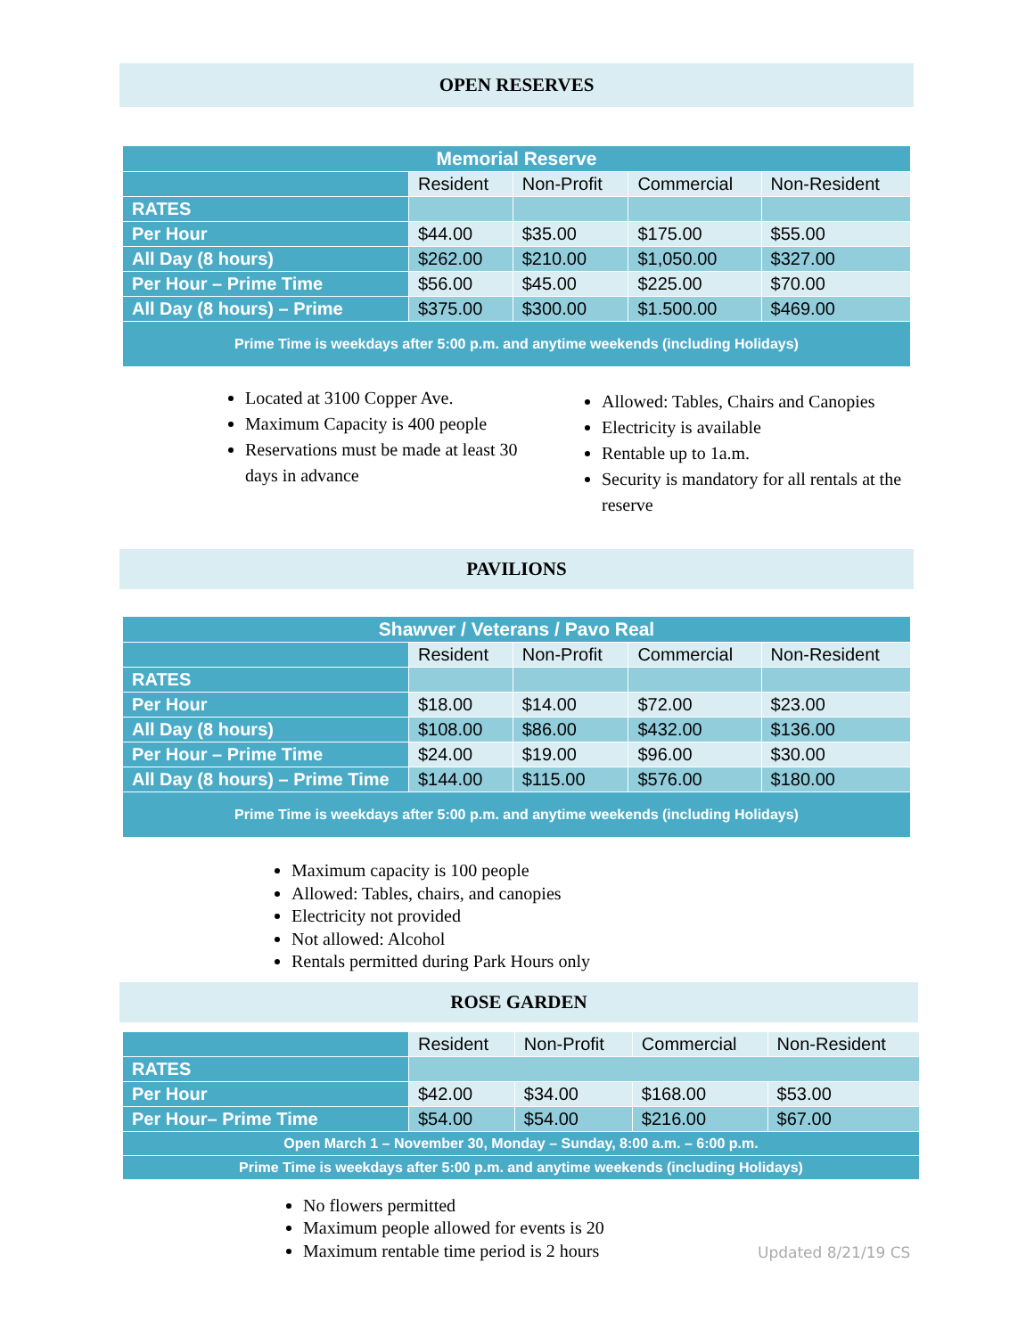OPEN RESERVES
| Memorial Reserve | | | | |
| | Resident | Non-Profit | Commercial | Non-Resident |
| RATES | | | | |
| Per Hour | $44.00 | $35.00 | $175.00 | $55.00 |
| All Day (8 hours) | $262.00 | $210.00 | $1,050.00 | $327.00 |
| Per Hour – Prime Time | $56.00 | $45.00 | $225.00 | $70.00 |
| All Day (8 hours) – Prime | $375.00 | $300.00 | $1.500.00 | $469.00 |
| Prime Time is weekdays after 5:00 p.m. and anytime weekends (including Holidays) | | | | |
Located at 3100 Copper Ave.
Maximum Capacity is 400 people
Reservations must be made at least 30 days in advance
Allowed: Tables, Chairs and Canopies
Electricity is available
Rentable up to 1a.m.
Security is mandatory for all rentals at the reserve
PAVILIONS
| Shawver / Veterans / Pavo Real | | | | |
| | Resident | Non-Profit | Commercial | Non-Resident |
| RATES | | | | |
| Per Hour | $18.00 | $14.00 | $72.00 | $23.00 |
| All Day (8 hours) | $108.00 | $86.00 | $432.00 | $136.00 |
| Per Hour – Prime Time | $24.00 | $19.00 | $96.00 | $30.00 |
| All Day (8 hours) – Prime Time | $144.00 | $115.00 | $576.00 | $180.00 |
| Prime Time is weekdays after 5:00 p.m. and anytime weekends (including Holidays) | | | | |
Maximum capacity is 100 people
Allowed: Tables, chairs, and canopies
Electricity not provided
Not allowed: Alcohol
Rentals permitted during Park Hours only
ROSE GARDEN
| | Resident | Non-Profit | Commercial | Non-Resident |
| RATES | | | | |
| Per Hour | $42.00 | $34.00 | $168.00 | $53.00 |
| Per Hour– Prime Time | $54.00 | $54.00 | $216.00 | $67.00 |
| Open March 1 – November 30, Monday – Sunday, 8:00 a.m. – 6:00 p.m. | | | | |
| Prime Time is weekdays after 5:00 p.m. and anytime weekends (including Holidays) | | | | |
No flowers permitted
Maximum people allowed for events is 20
Maximum rentable time period is 2 hours
Updated 8/21/19 CS